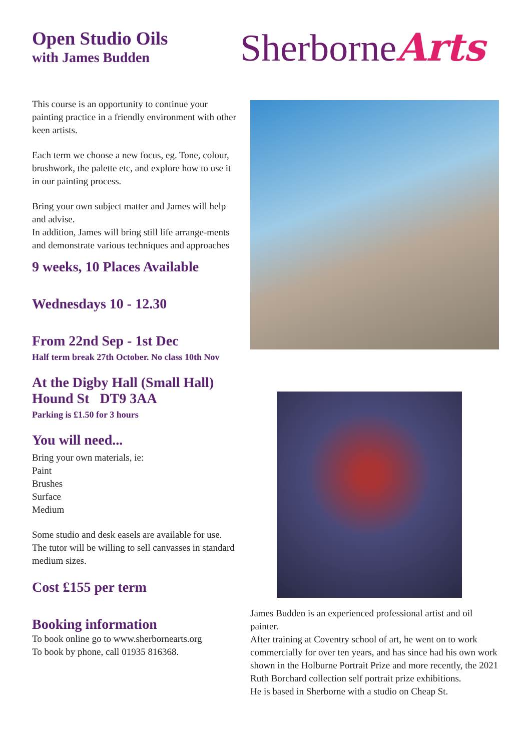Open Studio Oils
with James Budden
This course is an opportunity to continue your painting practice in a friendly environment with other keen artists.
Each term we choose a new focus, eg. Tone, colour, brushwork, the palette etc, and explore how to use it in our painting process.
Bring your own subject matter and James will help and advise.
In addition, James will bring still life arrange-ments and demonstrate various techniques and approaches
9 weeks, 10 Places Available
Wednesdays 10 - 12.30
From 22nd Sep - 1st Dec
Half term break 27th October. No class 10th Nov
At the Digby Hall (Small Hall)
Hound St DT9 3AA
Parking is £1.50 for 3 hours
You will need...
Bring your own materials, ie:
Paint
Brushes
Surface
Medium
Some studio and desk easels are available for use. The tutor will be willing to sell canvasses in standard medium sizes.
Cost £155 per term
Booking information
To book online go to www.sherbornearts.org
To book by phone, call 01935 816368.
SherborneArts
James Budden is an experienced professional artist and oil painter.
After training at Coventry school of art, he went on to work commercially for over ten years, and has since had his own work shown in the Holburne Portrait Prize and more recently, the 2021 Ruth Borchard collection self portrait prize exhibitions.
He is based in Sherborne with a studio on Cheap St.